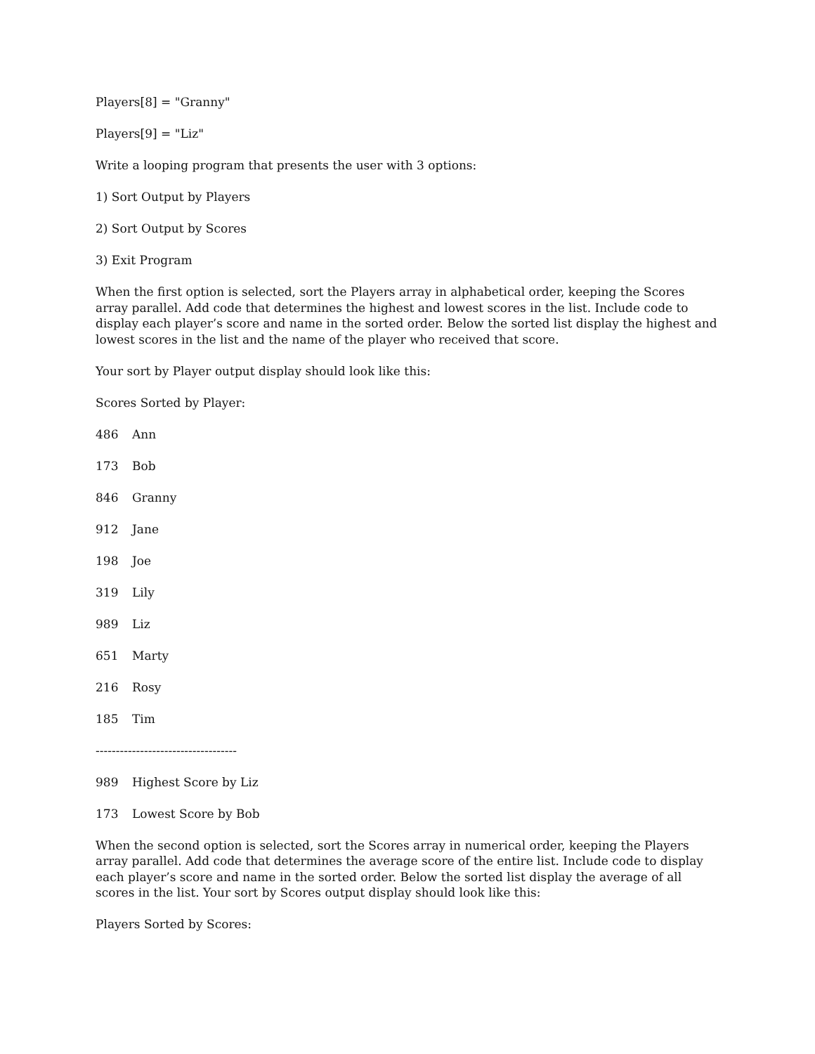Players[8] = "Granny"
Players[9] = "Liz"
Write a looping program that presents the user with 3 options:
1) Sort Output by Players
2) Sort Output by Scores
3) Exit Program
When the first option is selected, sort the Players array in alphabetical order, keeping the Scores array parallel. Add code that determines the highest and lowest scores in the list. Include code to display each player’s score and name in the sorted order. Below the sorted list display the highest and lowest scores in the list and the name of the player who received that score.
Your sort by Player output display should look like this:
Scores Sorted by Player:
486 Ann
173 Bob
846 Granny
912 Jane
198 Joe
319 Lily
989 Liz
651 Marty
216 Rosy
185 Tim
-----------------------------------
989 Highest Score by Liz
173 Lowest Score by Bob
When the second option is selected, sort the Scores array in numerical order, keeping the Players array parallel. Add code that determines the average score of the entire list. Include code to display each player’s score and name in the sorted order. Below the sorted list display the average of all scores in the list. Your sort by Scores output display should look like this:
Players Sorted by Scores: